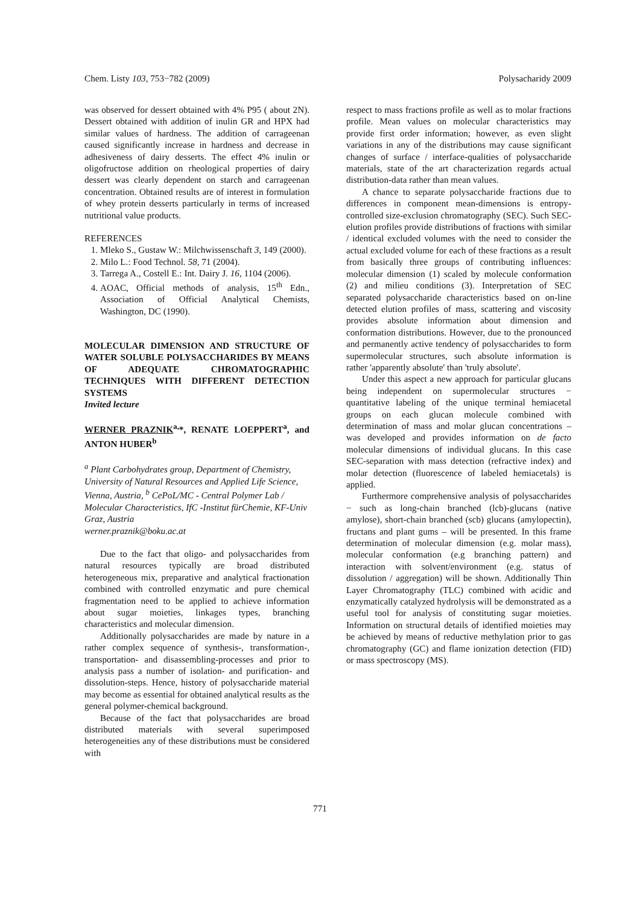Chem. Listy 103, 753−782 (2009) Polysacharidy 2009
was observed for dessert obtained with 4% P95 ( about 2N). Dessert obtained with addition of inulin GR and HPX had similar values of hardness. The addition of carrageenan caused significantly increase in hardness and decrease in adhesiveness of dairy desserts. The effect 4% inulin or oligofructose addition on rheological properties of dairy dessert was clearly dependent on starch and carrageenan concentration. Obtained results are of interest in formulation of whey protein desserts particularly in terms of increased nutritional value products.
REFERENCES
1. Mleko S., Gustaw W.: Milchwissenschaft 3, 149 (2000).
2. Milo L.: Food Technol. 58, 71 (2004).
3. Tarrega A., Costell E.: Int. Dairy J. 16, 1104 (2006).
4. AOAC, Official methods of analysis, 15<sup>th</sup> Edn., Association of Official Analytical Chemists, Washington, DC (1990).
MOLECULAR DIMENSION AND STRUCTURE OF WATER SOLUBLE POLYSACCHARIDES BY MEANS OF ADEQUATE CHROMATOGRAPHIC TECHNIQUES WITH DIFFERENT DETECTION SYSTEMS
Invited lecture
WERNER PRAZNIK<sup>a,</sup>*, RENATE LOEPPERT<sup>a</sup>, and ANTON HUBER<sup>b</sup>
<sup>a</sup> Plant Carbohydrates group, Department of Chemistry, University of Natural Resources and Applied Life Science, Vienna, Austria, <sup>b</sup> CePoL/MC - Central Polymer Lab / Molecular Characteristics, IfC -Institut fürChemie, KF-Univ Graz, Austria
werner.praznik@boku.ac.at
Due to the fact that oligo- and polysaccharides from natural resources typically are broad distributed heterogeneous mix, preparative and analytical fractionation combined with controlled enzymatic and pure chemical fragmentation need to be applied to achieve information about sugar moieties, linkages types, branching characteristics and molecular dimension.
Additionally polysaccharides are made by nature in a rather complex sequence of synthesis-, transformation-, transportation- and disassembling-processes and prior to analysis pass a number of isolation- and purification- and dissolution-steps. Hence, history of polysaccharide material may become as essential for obtained analytical results as the general polymer-chemical background.
Because of the fact that polysaccharides are broad distributed materials with several superimposed heterogeneities any of these distributions must be considered with
respect to mass fractions profile as well as to molar fractions profile. Mean values on molecular characteristics may provide first order information; however, as even slight variations in any of the distributions may cause significant changes of surface / interface-qualities of polysaccharide materials, state of the art characterization regards actual distribution-data rather than mean values.
A chance to separate polysaccharide fractions due to differences in component mean-dimensions is entropy-controlled size-exclusion chromatography (SEC). Such SEC-elution profiles provide distributions of fractions with similar / identical excluded volumes with the need to consider the actual excluded volume for each of these fractions as a result from basically three groups of contributing influences: molecular dimension (1) scaled by molecule conformation (2) and milieu conditions (3). Interpretation of SEC separated polysaccharide characteristics based on on-line detected elution profiles of mass, scattering and viscosity provides absolute information about dimension and conformation distributions. However, due to the pronounced and permanently active tendency of polysaccharides to form supermolecular structures, such absolute information is rather 'apparently absolute' than 'truly absolute'.
Under this aspect a new approach for particular glucans being independent on supermolecular structures − quantitative labeling of the unique terminal hemiacetal groups on each glucan molecule combined with determination of mass and molar glucan concentrations – was developed and provides information on de facto molecular dimensions of individual glucans. In this case SEC-separation with mass detection (refractive index) and molar detection (fluorescence of labeled hemiacetals) is applied.
Furthermore comprehensive analysis of polysaccharides − such as long-chain branched (lcb)-glucans (native amylose), short-chain branched (scb) glucans (amylopectin), fructans and plant gums – will be presented. In this frame determination of molecular dimension (e.g. molar mass), molecular conformation (e.g branching pattern) and interaction with solvent/environment (e.g. status of dissolution / aggregation) will be shown. Additionally Thin Layer Chromatography (TLC) combined with acidic and enzymatically catalyzed hydrolysis will be demonstrated as a useful tool for analysis of constituting sugar moieties. Information on structural details of identified moieties may be achieved by means of reductive methylation prior to gas chromatography (GC) and flame ionization detection (FID) or mass spectroscopy (MS).
771